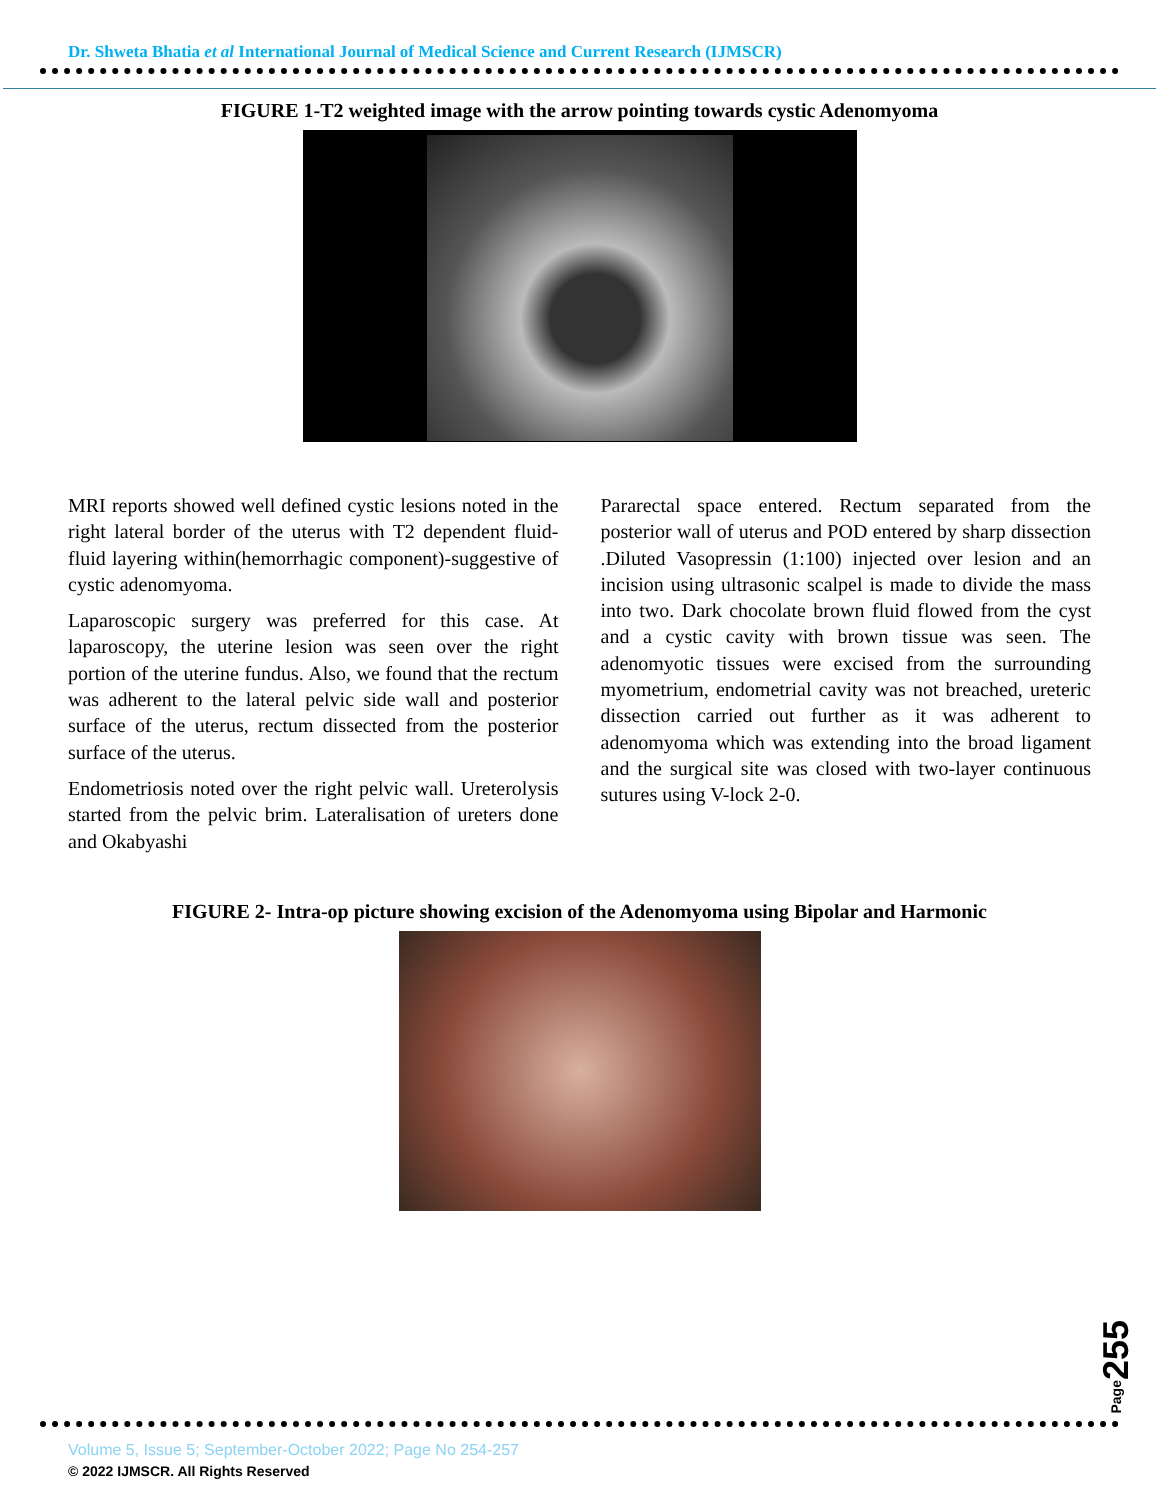Dr. Shweta Bhatia et al International Journal of Medical Science and Current Research (IJMSCR)
FIGURE 1-T2 weighted image with the arrow pointing towards cystic Adenomyoma
MRI reports showed well defined cystic lesions noted in the right lateral border of the uterus with T2 dependent fluid-fluid layering within(hemorrhagic component)-suggestive of cystic adenomyoma.
Laparoscopic surgery was preferred for this case. At laparoscopy, the uterine lesion was seen over the right portion of the uterine fundus. Also, we found that the rectum was adherent to the lateral pelvic side wall and posterior surface of the uterus, rectum dissected from the posterior surface of the uterus.
Endometriosis noted over the right pelvic wall. Ureterolysis started from the pelvic brim. Lateralisation of ureters done and Okabyashi
Pararectal space entered. Rectum separated from the posterior wall of uterus and POD entered by sharp dissection .Diluted Vasopressin (1:100) injected over lesion and an incision using ultrasonic scalpel is made to divide the mass into two. Dark chocolate brown fluid flowed from the cyst and a cystic cavity with brown tissue was seen. The adenomyotic tissues were excised from the surrounding myometrium, endometrial cavity was not breached, ureteric dissection carried out further as it was adherent to adenomyoma which was extending into the broad ligament and the surgical site was closed with two-layer continuous sutures using V-lock 2-0.
FIGURE 2- Intra-op picture showing excision of the Adenomyoma using Bipolar and Harmonic
Page255
Volume 5, Issue 5; September-October 2022; Page No 254-257
© 2022 IJMSCR. All Rights Reserved